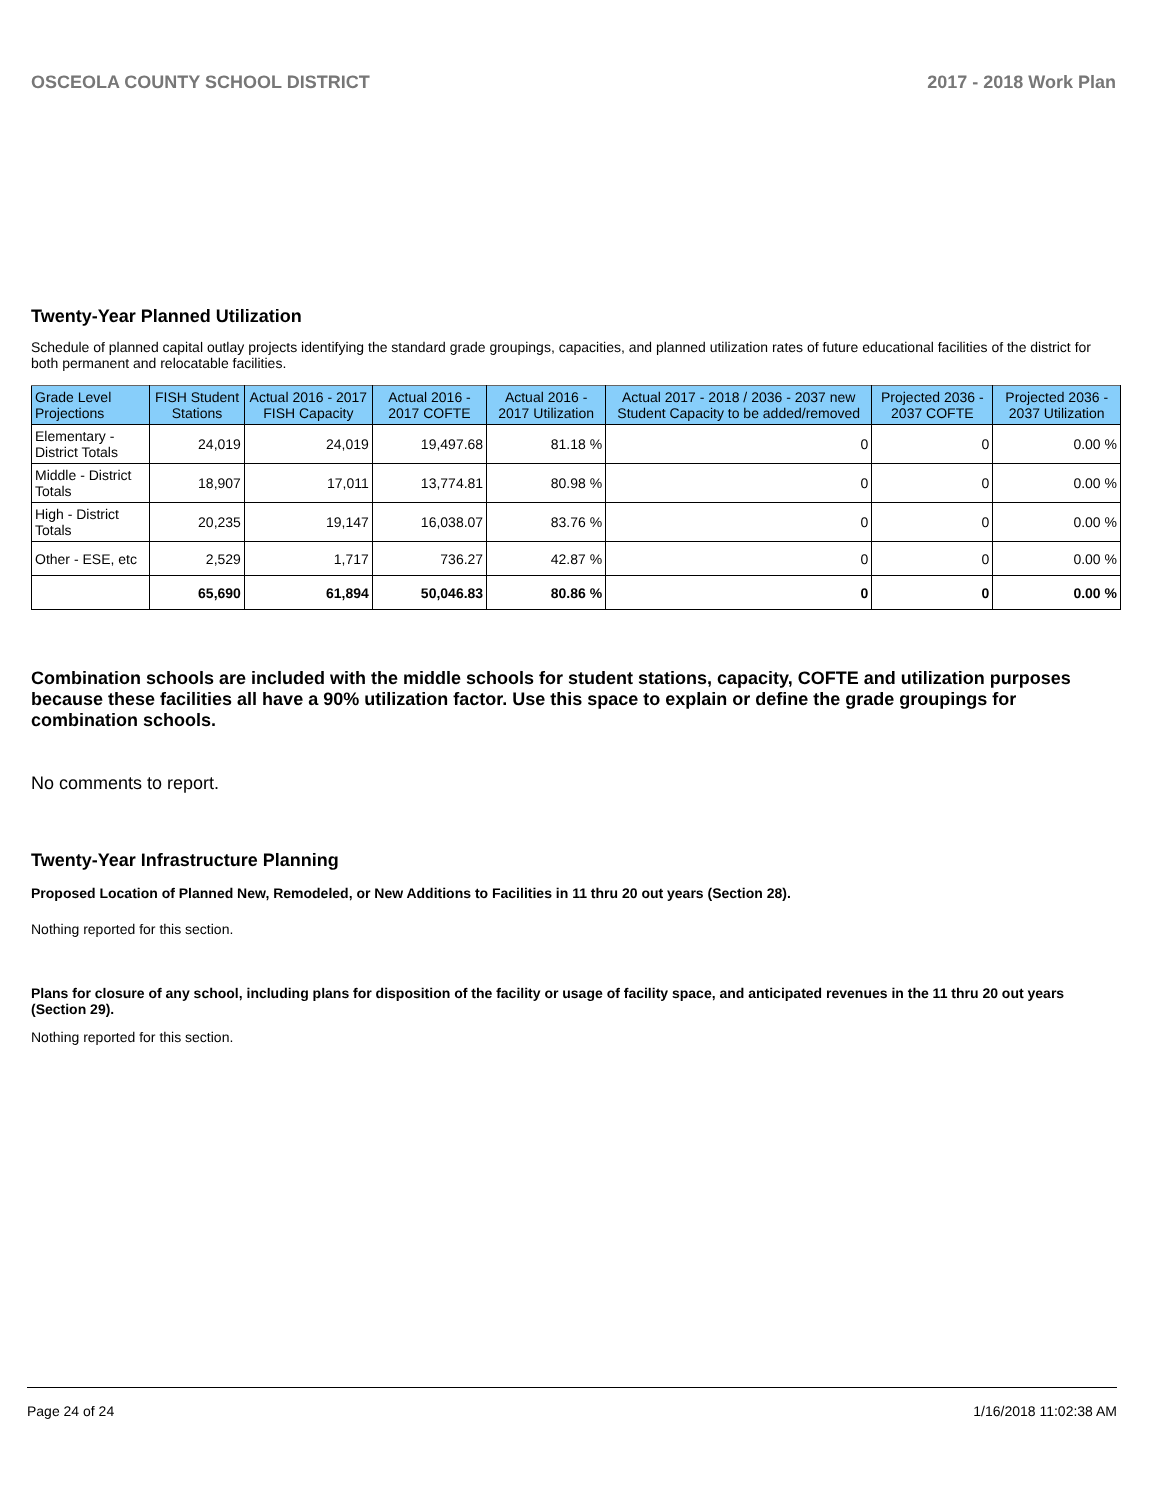OSCEOLA COUNTY SCHOOL DISTRICT 2017 - 2018 Work Plan
Twenty-Year Planned Utilization
Schedule of planned capital outlay projects identifying the standard grade groupings, capacities, and planned utilization rates of future educational facilities of the district for both permanent and relocatable facilities.
| Grade Level Projections | FISH Student Stations | Actual 2016 - 2017 FISH Capacity | Actual 2016 - 2017 COFTE | Actual 2016 - 2017 Utilization | Actual 2017 - 2018 / 2036 - 2037 new Student Capacity to be added/removed | Projected 2036 - 2037 COFTE | Projected 2036 - 2037 Utilization |
| --- | --- | --- | --- | --- | --- | --- | --- |
| Elementary - District Totals | 24,019 | 24,019 | 19,497.68 | 81.18 % | 0 | 0 | 0.00 % |
| Middle - District Totals | 18,907 | 17,011 | 13,774.81 | 80.98 % | 0 | 0 | 0.00 % |
| High - District Totals | 20,235 | 19,147 | 16,038.07 | 83.76 % | 0 | 0 | 0.00 % |
| Other - ESE, etc | 2,529 | 1,717 | 736.27 | 42.87 % | 0 | 0 | 0.00 % |
| | 65,690 | 61,894 | 50,046.83 | 80.86 % | 0 | 0 | 0.00 % |
Combination schools are included with the middle schools for student stations, capacity, COFTE and utilization purposes because these facilities all have a 90% utilization factor. Use this space to explain or define the grade groupings for combination schools.
No comments to report.
Twenty-Year Infrastructure Planning
Proposed Location of Planned New, Remodeled, or New Additions to Facilities in 11 thru 20 out years (Section 28).
Nothing reported for this section.
Plans for closure of any school, including plans for disposition of the facility or usage of facility space, and anticipated revenues in the 11 thru 20 out years (Section 29).
Nothing reported for this section.
Page 24 of 24 1/16/2018 11:02:38 AM